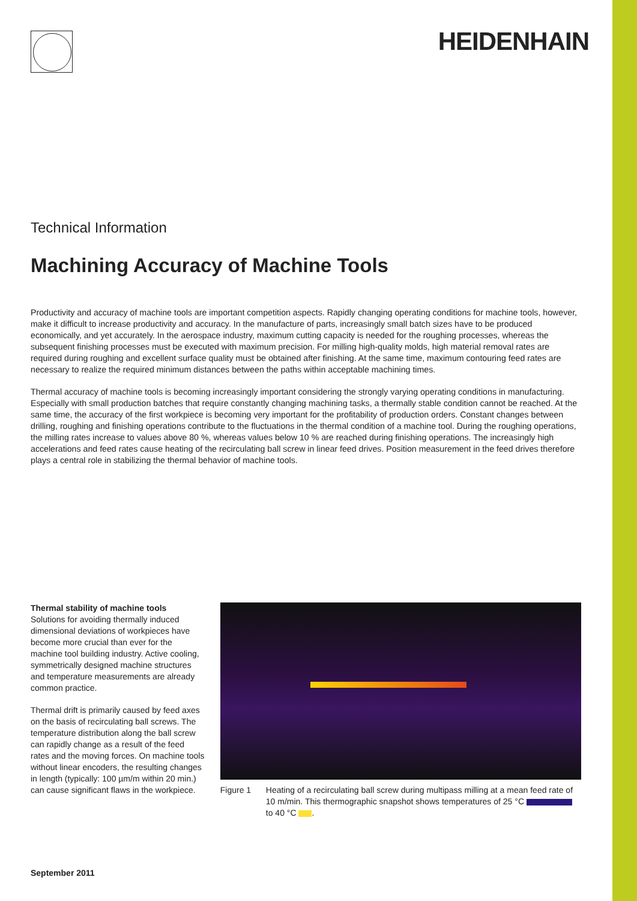HEIDENHAIN
Technical Information
Machining Accuracy of Machine Tools
Productivity and accuracy of machine tools are important competition aspects. Rapidly changing operating conditions for machine tools, however, make it difficult to increase productivity and accuracy. In the manufacture of parts, increasingly small batch sizes have to be produced economically, and yet accurately. In the aerospace industry, maximum cutting capacity is needed for the roughing processes, whereas the subsequent finishing processes must be executed with maximum precision. For milling high-quality molds, high material removal rates are required during roughing and excellent surface quality must be obtained after finishing. At the same time, maximum contouring feed rates are necessary to realize the required minimum distances between the paths within acceptable machining times.
Thermal accuracy of machine tools is becoming increasingly important considering the strongly varying operating conditions in manufacturing. Especially with small production batches that require constantly changing machining tasks, a thermally stable condition cannot be reached. At the same time, the accuracy of the first workpiece is becoming very important for the profitability of production orders. Constant changes between drilling, roughing and finishing operations contribute to the fluctuations in the thermal condition of a machine tool. During the roughing operations, the milling rates increase to values above 80 %, whereas values below 10 % are reached during finishing operations. The increasingly high accelerations and feed rates cause heating of the recirculating ball screw in linear feed drives. Position measurement in the feed drives therefore plays a central role in stabilizing the thermal behavior of machine tools.
Thermal stability of machine tools
Solutions for avoiding thermally induced dimensional deviations of workpieces have become more crucial than ever for the machine tool building industry. Active cooling, symmetrically designed machine structures and temperature measurements are already common practice.
Thermal drift is primarily caused by feed axes on the basis of recirculating ball screws. The temperature distribution along the ball screw can rapidly change as a result of the feed rates and the moving forces. On machine tools without linear encoders, the resulting changes in length (typically: 100 µm/m within 20 min.) can cause significant flaws in the workpiece.
Figure 1 Heating of a recirculating ball screw during multipass milling at a mean feed rate of 10 m/min. This thermographic snapshot shows temperatures of 25 °C to 40 °C .
September 2011